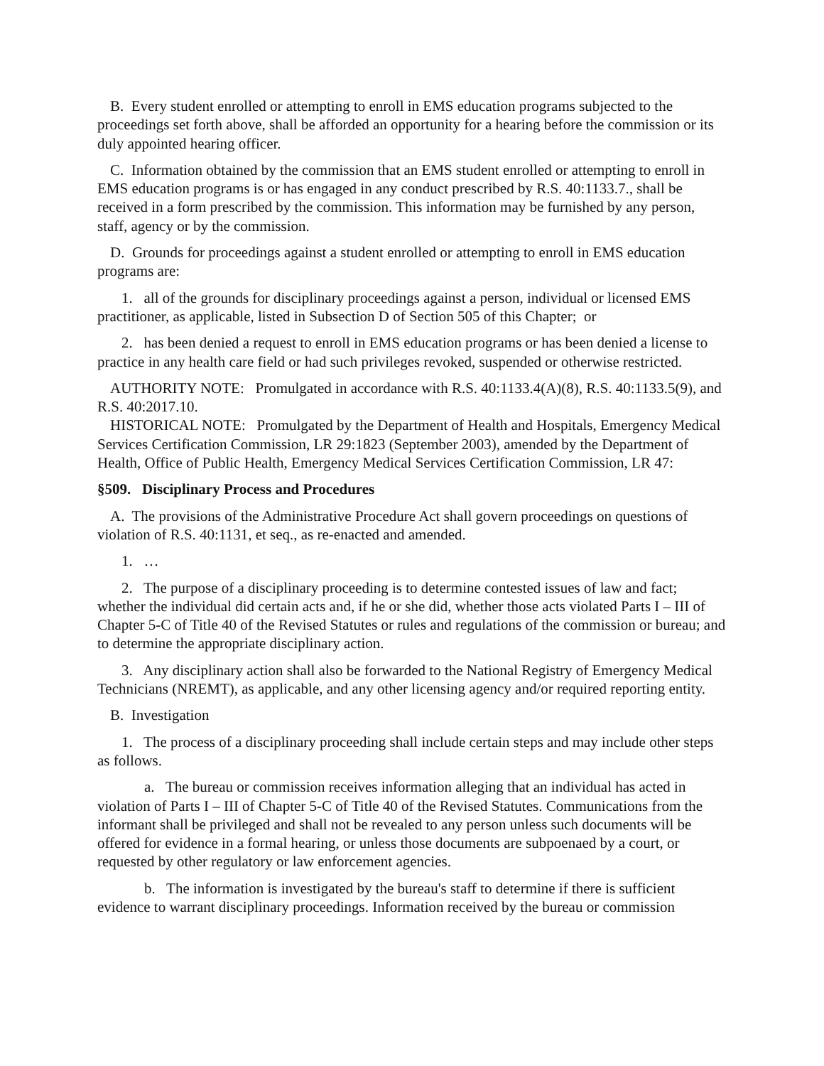B. Every student enrolled or attempting to enroll in EMS education programs subjected to the proceedings set forth above, shall be afforded an opportunity for a hearing before the commission or its duly appointed hearing officer.
C. Information obtained by the commission that an EMS student enrolled or attempting to enroll in EMS education programs is or has engaged in any conduct prescribed by R.S. 40:1133.7., shall be received in a form prescribed by the commission. This information may be furnished by any person, staff, agency or by the commission.
D. Grounds for proceedings against a student enrolled or attempting to enroll in EMS education programs are:
1. all of the grounds for disciplinary proceedings against a person, individual or licensed EMS practitioner, as applicable, listed in Subsection D of Section 505 of this Chapter; or
2. has been denied a request to enroll in EMS education programs or has been denied a license to practice in any health care field or had such privileges revoked, suspended or otherwise restricted.
AUTHORITY NOTE: Promulgated in accordance with R.S. 40:1133.4(A)(8), R.S. 40:1133.5(9), and R.S. 40:2017.10.
HISTORICAL NOTE: Promulgated by the Department of Health and Hospitals, Emergency Medical Services Certification Commission, LR 29:1823 (September 2003), amended by the Department of Health, Office of Public Health, Emergency Medical Services Certification Commission, LR 47:
§509. Disciplinary Process and Procedures
A. The provisions of the Administrative Procedure Act shall govern proceedings on questions of violation of R.S. 40:1131, et seq., as re-enacted and amended.
1. …
2. The purpose of a disciplinary proceeding is to determine contested issues of law and fact; whether the individual did certain acts and, if he or she did, whether those acts violated Parts I – III of Chapter 5-C of Title 40 of the Revised Statutes or rules and regulations of the commission or bureau; and to determine the appropriate disciplinary action.
3. Any disciplinary action shall also be forwarded to the National Registry of Emergency Medical Technicians (NREMT), as applicable, and any other licensing agency and/or required reporting entity.
B. Investigation
1. The process of a disciplinary proceeding shall include certain steps and may include other steps as follows.
a. The bureau or commission receives information alleging that an individual has acted in violation of Parts I – III of Chapter 5-C of Title 40 of the Revised Statutes. Communications from the informant shall be privileged and shall not be revealed to any person unless such documents will be offered for evidence in a formal hearing, or unless those documents are subpoenaed by a court, or requested by other regulatory or law enforcement agencies.
b. The information is investigated by the bureau's staff to determine if there is sufficient evidence to warrant disciplinary proceedings. Information received by the bureau or commission